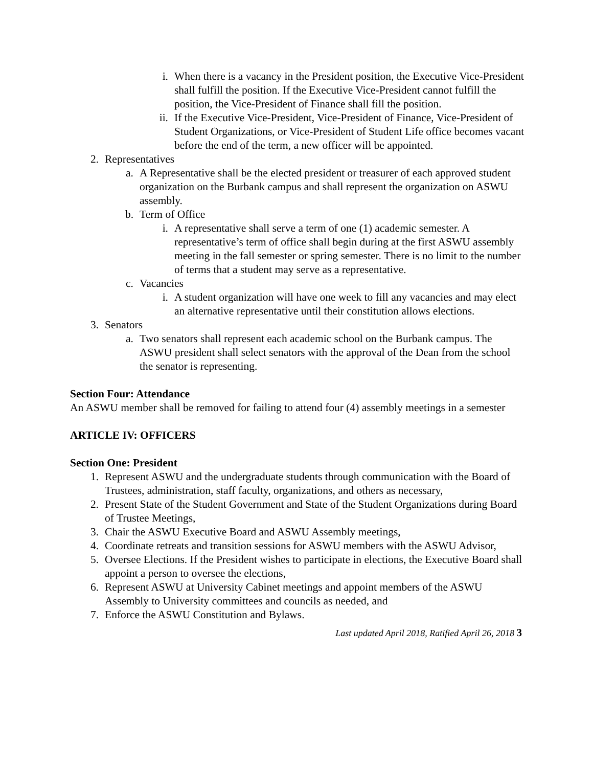i. When there is a vacancy in the President position, the Executive Vice-President shall fulfill the position. If the Executive Vice-President cannot fulfill the position, the Vice-President of Finance shall fill the position.
ii. If the Executive Vice-President, Vice-President of Finance, Vice-President of Student Organizations, or Vice-President of Student Life office becomes vacant before the end of the term, a new officer will be appointed.
2. Representatives
a. A Representative shall be the elected president or treasurer of each approved student organization on the Burbank campus and shall represent the organization on ASWU assembly.
b. Term of Office
i. A representative shall serve a term of one (1) academic semester. A representative’s term of office shall begin during at the first ASWU assembly meeting in the fall semester or spring semester. There is no limit to the number of terms that a student may serve as a representative.
c. Vacancies
i. A student organization will have one week to fill any vacancies and may elect an alternative representative until their constitution allows elections.
3. Senators
a. Two senators shall represent each academic school on the Burbank campus. The ASWU president shall select senators with the approval of the Dean from the school the senator is representing.
Section Four: Attendance
An ASWU member shall be removed for failing to attend four (4) assembly meetings in a semester
ARTICLE IV: OFFICERS
Section One: President
1. Represent ASWU and the undergraduate students through communication with the Board of Trustees, administration, staff faculty, organizations, and others as necessary,
2. Present State of the Student Government and State of the Student Organizations during Board of Trustee Meetings,
3. Chair the ASWU Executive Board and ASWU Assembly meetings,
4. Coordinate retreats and transition sessions for ASWU members with the ASWU Advisor,
5. Oversee Elections. If the President wishes to participate in elections, the Executive Board shall appoint a person to oversee the elections,
6. Represent ASWU at University Cabinet meetings and appoint members of the ASWU Assembly to University committees and councils as needed, and
7. Enforce the ASWU Constitution and Bylaws.
Last updated April 2018, Ratified April 26, 2018 3